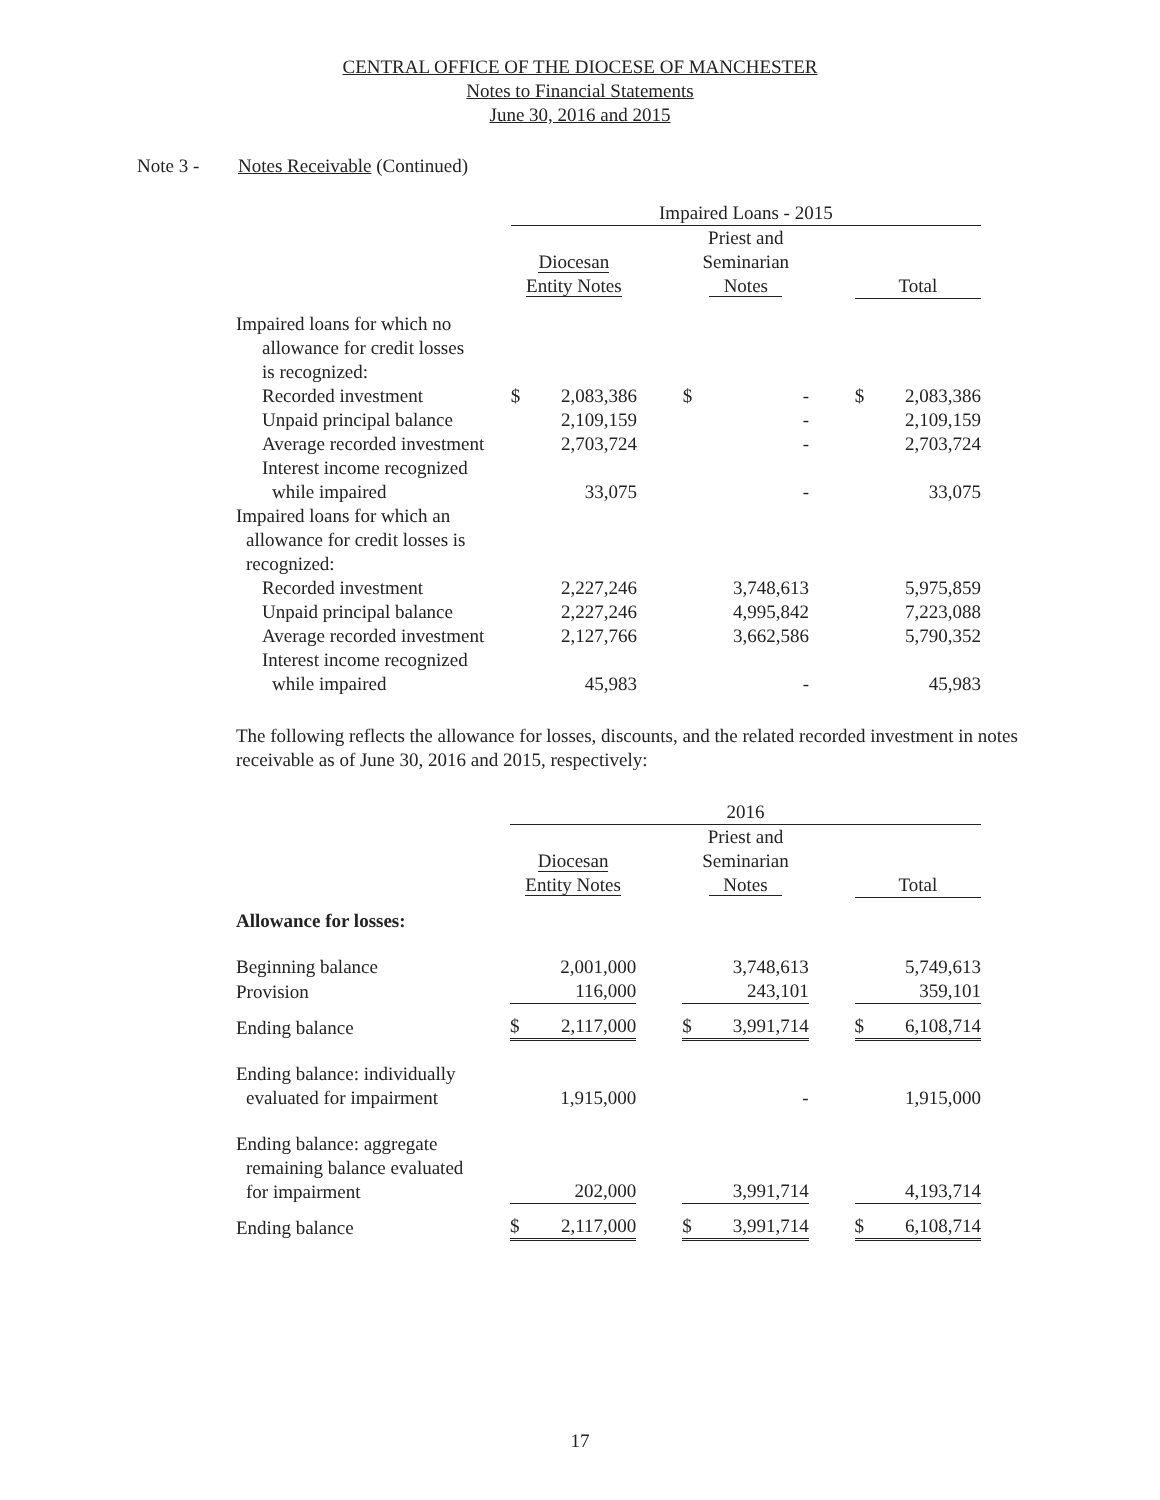CENTRAL OFFICE OF THE DIOCESE OF MANCHESTER
Notes to Financial Statements
June 30, 2016 and 2015
Note 3 - Notes Receivable (Continued)
| | Impaired Loans - 2015 | | | | |
| --- | --- | --- | --- | --- | --- |
| | Diocesan Entity Notes | | Priest and Seminarian Notes | | Total |
| Impaired loans for which no allowance for credit losses is recognized: | | | | | |
| Recorded investment | $ 2,083,386 | | $ - | | $ 2,083,386 |
| Unpaid principal balance | 2,109,159 | | - | | 2,109,159 |
| Average recorded investment | 2,703,724 | | - | | 2,703,724 |
| Interest income recognized while impaired | 33,075 | | - | | 33,075 |
| Impaired loans for which an allowance for credit losses is recognized: | | | | | |
| Recorded investment | 2,227,246 | | 3,748,613 | | 5,975,859 |
| Unpaid principal balance | 2,227,246 | | 4,995,842 | | 7,223,088 |
| Average recorded investment | 2,127,766 | | 3,662,586 | | 5,790,352 |
| Interest income recognized while impaired | 45,983 | | - | | 45,983 |
The following reflects the allowance for losses, discounts, and the related recorded investment in notes receivable as of June 30, 2016 and 2015, respectively:
| | 2016 | | | | |
| --- | --- | --- | --- | --- | --- |
| | Diocesan Entity Notes | | Priest and Seminarian Notes | | Total |
| Allowance for losses: | | | | | |
| Beginning balance | 2,001,000 | | 3,748,613 | | 5,749,613 |
| Provision | 116,000 | | 243,101 | | 359,101 |
| Ending balance | $ 2,117,000 | | $ 3,991,714 | | $ 6,108,714 |
| Ending balance: individually evaluated for impairment | 1,915,000 | | - | | 1,915,000 |
| Ending balance: aggregate remaining balance evaluated for impairment | 202,000 | | 3,991,714 | | 4,193,714 |
| Ending balance | $ 2,117,000 | | $ 3,991,714 | | $ 6,108,714 |
17